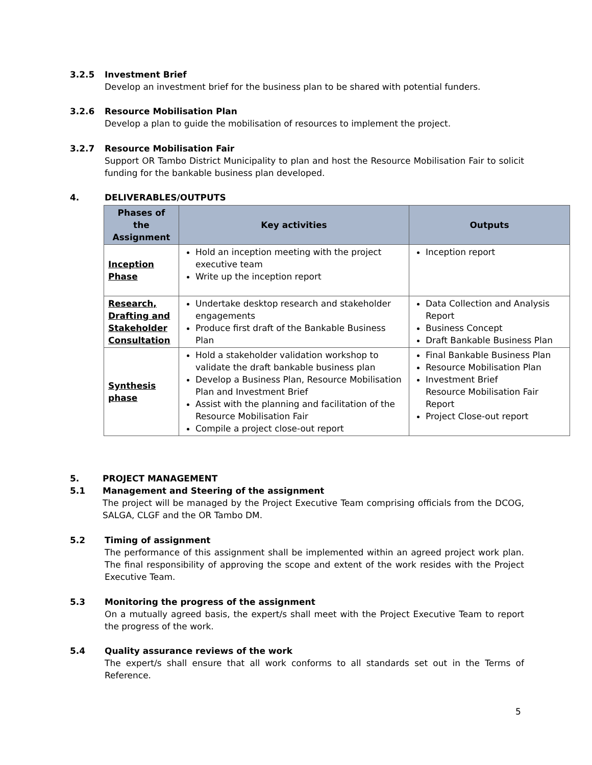3.2.5 Investment Brief
Develop an investment brief for the business plan to be shared with potential funders.
3.2.6 Resource Mobilisation Plan
Develop a plan to guide the mobilisation of resources to implement the project.
3.2.7 Resource Mobilisation Fair
Support OR Tambo District Municipality to plan and host the Resource Mobilisation Fair to solicit funding for the bankable business plan developed.
4. DELIVERABLES/OUTPUTS
| Phases of the Assignment | Key activities | Outputs |
| --- | --- | --- |
| Inception Phase | Hold an inception meeting with the project executive team Write up the inception report | Inception report |
| Research, Drafting and Stakeholder Consultation | Undertake desktop research and stakeholder engagements Produce first draft of the Bankable Business Plan | Data Collection and Analysis Report Business Concept Draft Bankable Business Plan |
| Synthesis phase | Hold a stakeholder validation workshop to validate the draft bankable business plan Develop a Business Plan, Resource Mobilisation Plan and Investment Brief Assist with the planning and facilitation of the Resource Mobilisation Fair Compile a project close-out report | Final Bankable Business Plan Resource Mobilisation Plan Investment Brief Resource Mobilisation Fair Report Project Close-out report |
5. PROJECT MANAGEMENT
5.1 Management and Steering of the assignment
The project will be managed by the Project Executive Team comprising officials from the DCOG, SALGA, CLGF and the OR Tambo DM.
5.2 Timing of assignment
The performance of this assignment shall be implemented within an agreed project work plan. The final responsibility of approving the scope and extent of the work resides with the Project Executive Team.
5.3 Monitoring the progress of the assignment
On a mutually agreed basis, the expert/s shall meet with the Project Executive Team to report the progress of the work.
5.4 Quality assurance reviews of the work
The expert/s shall ensure that all work conforms to all standards set out in the Terms of Reference.
5